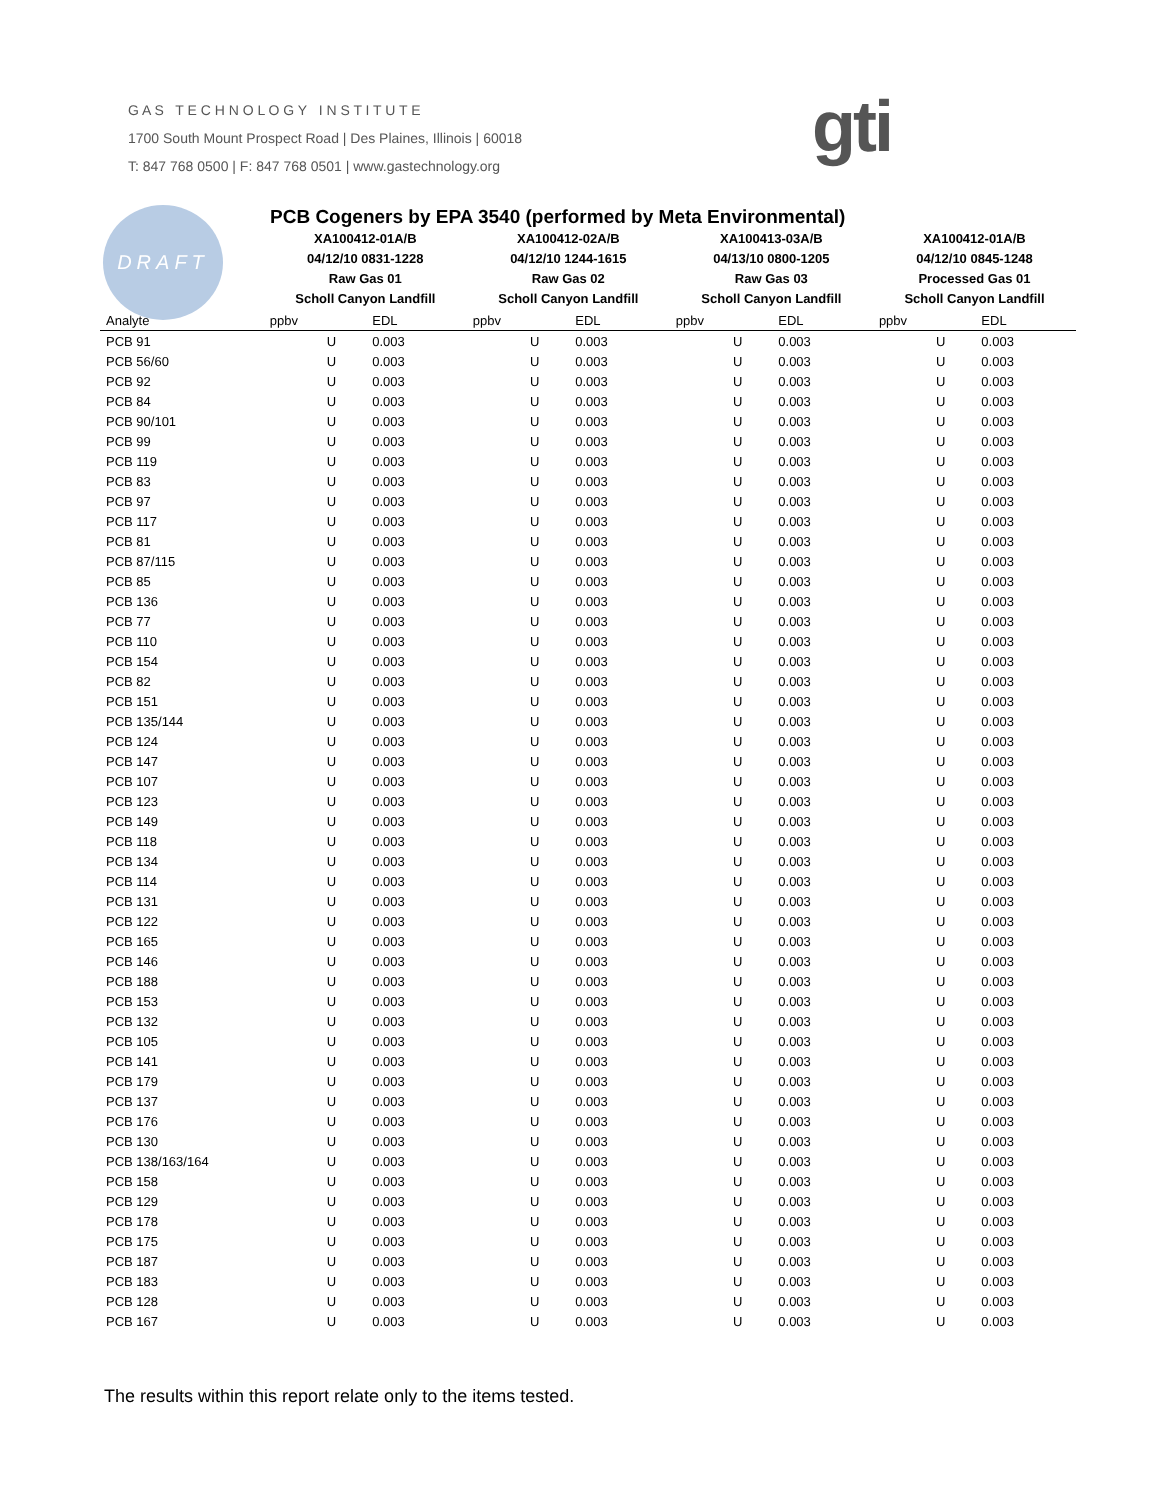G A S T E C H N O L O G Y I N S T I T U T E
1700 South Mount Prospect Road | Des Plaines, Illinois | 60018
T: 847 768 0500 | F: 847 768 0501 | www.gastechnology.org
gti
DRAFT
PCB Cogeners by EPA 3540 (performed by Meta Environmental)
| | XA100412-01A/B 04/12/10 0831-1228 Raw Gas 01 Scholl Canyon Landfill | | XA100412-02A/B 04/12/10 1244-1615 Raw Gas 02 Scholl Canyon Landfill | | XA100413-03A/B 04/13/10 0800-1205 Raw Gas 03 Scholl Canyon Landfill | | XA100412-01A/B 04/12/10 0845-1248 Processed Gas 01 Scholl Canyon Landfill | |
| --- | --- | --- | --- | --- | --- | --- | --- | --- |
| Analyte | ppbv | EDL | ppbv | EDL | ppbv | EDL | ppbv | EDL |
| PCB 91 | U | 0.003 | U | 0.003 | U | 0.003 | U | 0.003 |
| PCB 56/60 | U | 0.003 | U | 0.003 | U | 0.003 | U | 0.003 |
| PCB 92 | U | 0.003 | U | 0.003 | U | 0.003 | U | 0.003 |
| PCB 84 | U | 0.003 | U | 0.003 | U | 0.003 | U | 0.003 |
| PCB 90/101 | U | 0.003 | U | 0.003 | U | 0.003 | U | 0.003 |
| PCB 99 | U | 0.003 | U | 0.003 | U | 0.003 | U | 0.003 |
| PCB 119 | U | 0.003 | U | 0.003 | U | 0.003 | U | 0.003 |
| PCB 83 | U | 0.003 | U | 0.003 | U | 0.003 | U | 0.003 |
| PCB 97 | U | 0.003 | U | 0.003 | U | 0.003 | U | 0.003 |
| PCB 117 | U | 0.003 | U | 0.003 | U | 0.003 | U | 0.003 |
| PCB 81 | U | 0.003 | U | 0.003 | U | 0.003 | U | 0.003 |
| PCB 87/115 | U | 0.003 | U | 0.003 | U | 0.003 | U | 0.003 |
| PCB 85 | U | 0.003 | U | 0.003 | U | 0.003 | U | 0.003 |
| PCB 136 | U | 0.003 | U | 0.003 | U | 0.003 | U | 0.003 |
| PCB 77 | U | 0.003 | U | 0.003 | U | 0.003 | U | 0.003 |
| PCB 110 | U | 0.003 | U | 0.003 | U | 0.003 | U | 0.003 |
| PCB 154 | U | 0.003 | U | 0.003 | U | 0.003 | U | 0.003 |
| PCB 82 | U | 0.003 | U | 0.003 | U | 0.003 | U | 0.003 |
| PCB 151 | U | 0.003 | U | 0.003 | U | 0.003 | U | 0.003 |
| PCB 135/144 | U | 0.003 | U | 0.003 | U | 0.003 | U | 0.003 |
| PCB 124 | U | 0.003 | U | 0.003 | U | 0.003 | U | 0.003 |
| PCB 147 | U | 0.003 | U | 0.003 | U | 0.003 | U | 0.003 |
| PCB 107 | U | 0.003 | U | 0.003 | U | 0.003 | U | 0.003 |
| PCB 123 | U | 0.003 | U | 0.003 | U | 0.003 | U | 0.003 |
| PCB 149 | U | 0.003 | U | 0.003 | U | 0.003 | U | 0.003 |
| PCB 118 | U | 0.003 | U | 0.003 | U | 0.003 | U | 0.003 |
| PCB 134 | U | 0.003 | U | 0.003 | U | 0.003 | U | 0.003 |
| PCB 114 | U | 0.003 | U | 0.003 | U | 0.003 | U | 0.003 |
| PCB 131 | U | 0.003 | U | 0.003 | U | 0.003 | U | 0.003 |
| PCB 122 | U | 0.003 | U | 0.003 | U | 0.003 | U | 0.003 |
| PCB 165 | U | 0.003 | U | 0.003 | U | 0.003 | U | 0.003 |
| PCB 146 | U | 0.003 | U | 0.003 | U | 0.003 | U | 0.003 |
| PCB 188 | U | 0.003 | U | 0.003 | U | 0.003 | U | 0.003 |
| PCB 153 | U | 0.003 | U | 0.003 | U | 0.003 | U | 0.003 |
| PCB 132 | U | 0.003 | U | 0.003 | U | 0.003 | U | 0.003 |
| PCB 105 | U | 0.003 | U | 0.003 | U | 0.003 | U | 0.003 |
| PCB 141 | U | 0.003 | U | 0.003 | U | 0.003 | U | 0.003 |
| PCB 179 | U | 0.003 | U | 0.003 | U | 0.003 | U | 0.003 |
| PCB 137 | U | 0.003 | U | 0.003 | U | 0.003 | U | 0.003 |
| PCB 176 | U | 0.003 | U | 0.003 | U | 0.003 | U | 0.003 |
| PCB 130 | U | 0.003 | U | 0.003 | U | 0.003 | U | 0.003 |
| PCB 138/163/164 | U | 0.003 | U | 0.003 | U | 0.003 | U | 0.003 |
| PCB 158 | U | 0.003 | U | 0.003 | U | 0.003 | U | 0.003 |
| PCB 129 | U | 0.003 | U | 0.003 | U | 0.003 | U | 0.003 |
| PCB 178 | U | 0.003 | U | 0.003 | U | 0.003 | U | 0.003 |
| PCB 175 | U | 0.003 | U | 0.003 | U | 0.003 | U | 0.003 |
| PCB 187 | U | 0.003 | U | 0.003 | U | 0.003 | U | 0.003 |
| PCB 183 | U | 0.003 | U | 0.003 | U | 0.003 | U | 0.003 |
| PCB 128 | U | 0.003 | U | 0.003 | U | 0.003 | U | 0.003 |
| PCB 167 | U | 0.003 | U | 0.003 | U | 0.003 | U | 0.003 |
The results within this report relate only to the items tested.